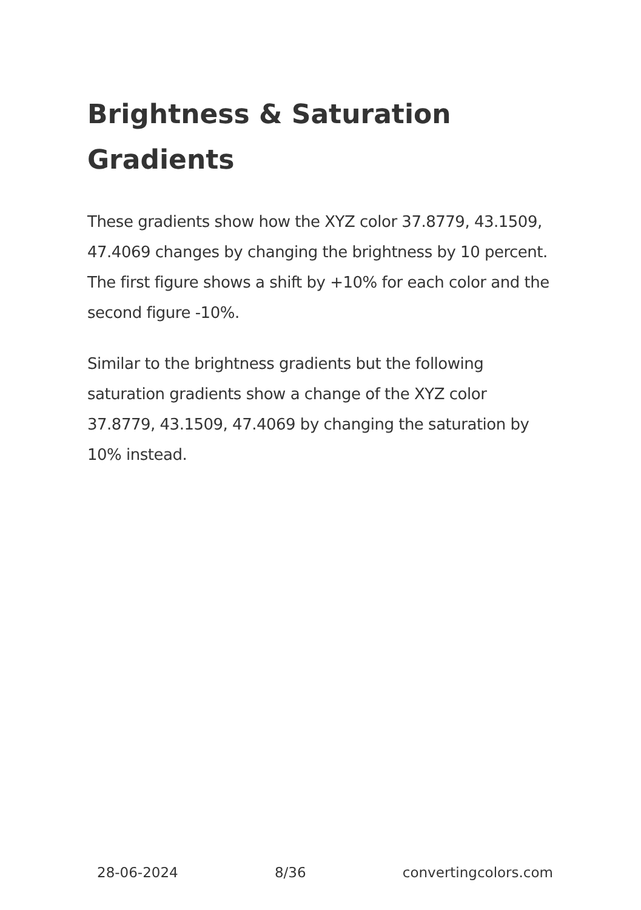Brightness & Saturation Gradients
These gradients show how the XYZ color 37.8779, 43.1509, 47.4069 changes by changing the brightness by 10 percent. The first figure shows a shift by +10% for each color and the second figure -10%.
Similar to the brightness gradients but the following saturation gradients show a change of the XYZ color 37.8779, 43.1509, 47.4069 by changing the saturation by 10% instead.
28-06-2024 8/36 convertingcolors.com